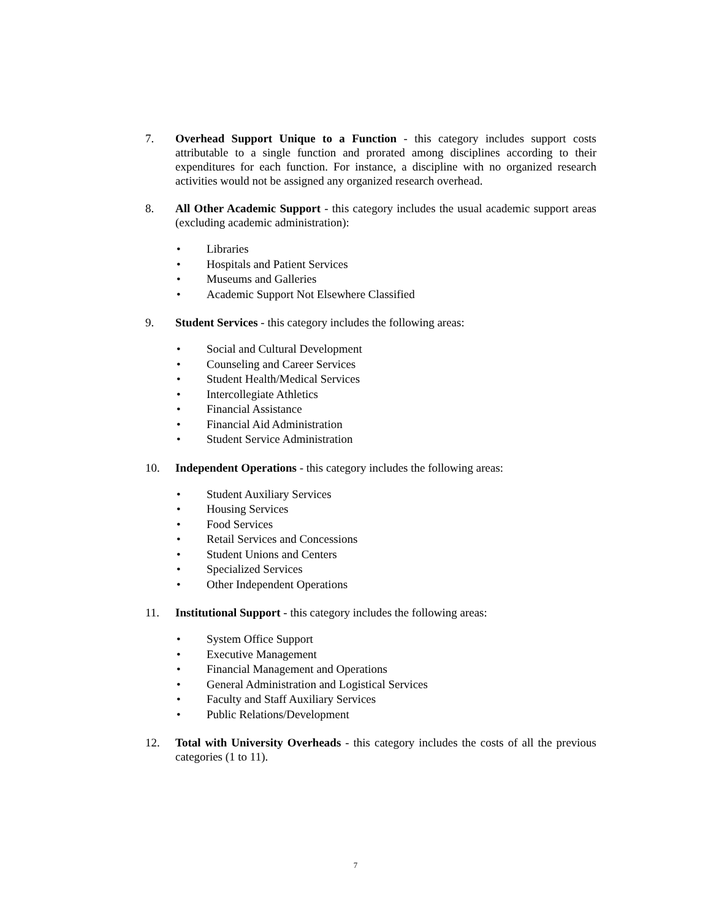7. Overhead Support Unique to a Function - this category includes support costs attributable to a single function and prorated among disciplines according to their expenditures for each function. For instance, a discipline with no organized research activities would not be assigned any organized research overhead.
8. All Other Academic Support - this category includes the usual academic support areas (excluding academic administration):
• Libraries
• Hospitals and Patient Services
• Museums and Galleries
• Academic Support Not Elsewhere Classified
9. Student Services - this category includes the following areas:
• Social and Cultural Development
• Counseling and Career Services
• Student Health/Medical Services
• Intercollegiate Athletics
• Financial Assistance
• Financial Aid Administration
• Student Service Administration
10. Independent Operations - this category includes the following areas:
• Student Auxiliary Services
• Housing Services
• Food Services
• Retail Services and Concessions
• Student Unions and Centers
• Specialized Services
• Other Independent Operations
11. Institutional Support - this category includes the following areas:
• System Office Support
• Executive Management
• Financial Management and Operations
• General Administration and Logistical Services
• Faculty and Staff Auxiliary Services
• Public Relations/Development
12. Total with University Overheads - this category includes the costs of all the previous categories (1 to 11).
7